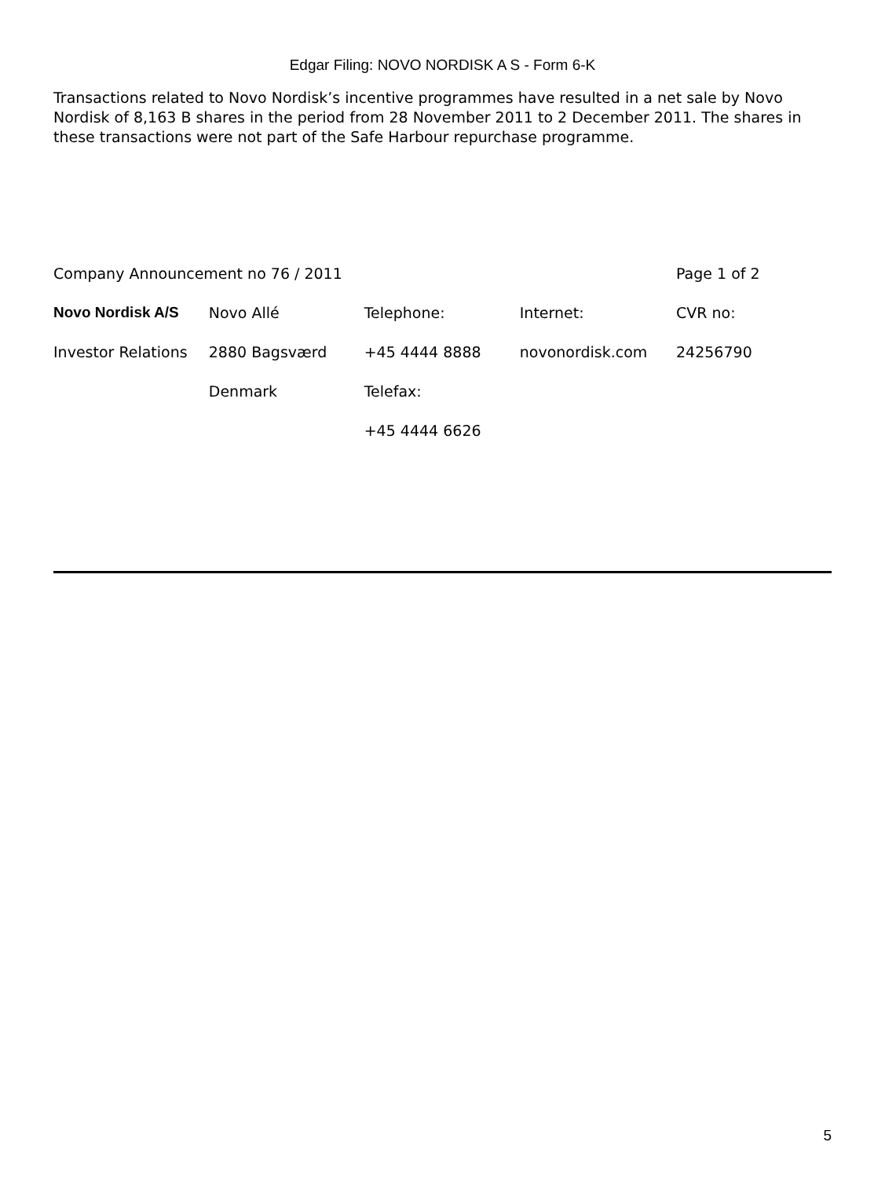Edgar Filing: NOVO NORDISK A S - Form 6-K
Transactions related to Novo Nordisk’s incentive programmes have resulted in a net sale by Novo Nordisk of 8,163 B shares in the period from 28 November 2011 to 2 December 2011. The shares in these transactions were not part of the Safe Harbour repurchase programme.
| Company Announcement no 76 / 2011 | | | | Page 1 of 2 |
| Novo Nordisk A/S | Novo Allé | Telephone: | Internet: | CVR no: |
| Investor Relations | 2880 Bagsværd | +45 4444 8888 | novonordisk.com | 24256790 |
| | Denmark | Telefax: | | |
| | | +45 4444 6626 | | |
5